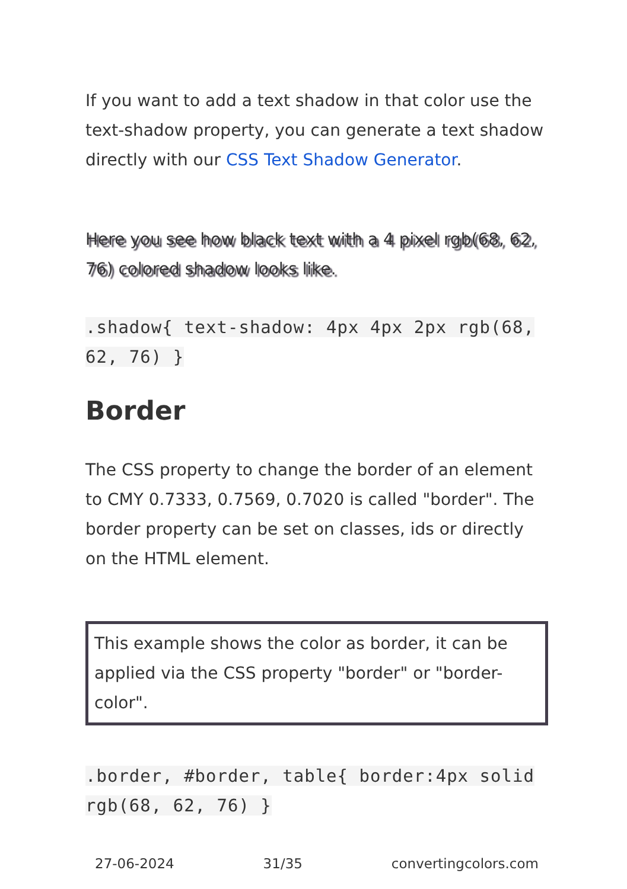If you want to add a text shadow in that color use the text-shadow property, you can generate a text shadow directly with our CSS Text Shadow Generator.
Here you see how black text with a 4 pixel rgb(68, 62, 76) colored shadow looks like.
.shadow{ text-shadow: 4px 4px 2px rgb(68, 62, 76) }
Border
The CSS property to change the border of an element to CMY 0.7333, 0.7569, 0.7020 is called "border". The border property can be set on classes, ids or directly on the HTML element.
This example shows the color as border, it can be applied via the CSS property "border" or "border-color".
.border, #border, table{ border:4px solid rgb(68, 62, 76) }
27-06-2024 31/35 convertingcolors.com